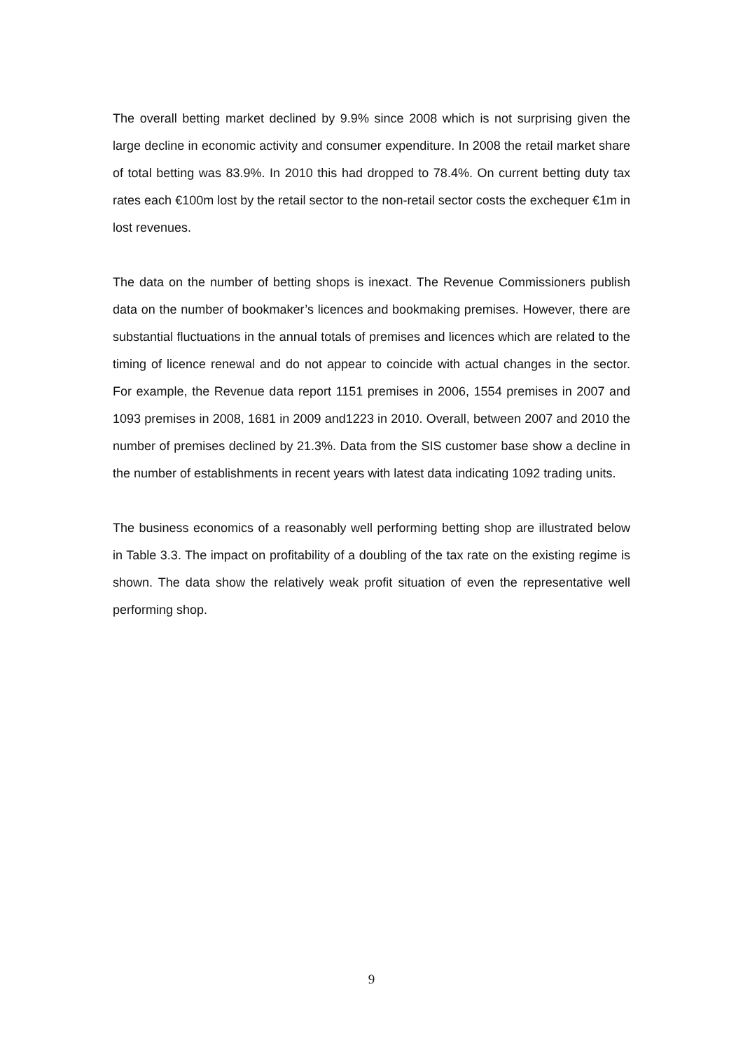The overall betting market declined by 9.9% since 2008 which is not surprising given the large decline in economic activity and consumer expenditure. In 2008 the retail market share of total betting was 83.9%. In 2010 this had dropped to 78.4%. On current betting duty tax rates each €100m lost by the retail sector to the non-retail sector costs the exchequer €1m in lost revenues.
The data on the number of betting shops is inexact. The Revenue Commissioners publish data on the number of bookmaker’s licences and bookmaking premises. However, there are substantial fluctuations in the annual totals of premises and licences which are related to the timing of licence renewal and do not appear to coincide with actual changes in the sector. For example, the Revenue data report 1151 premises in 2006, 1554 premises in 2007 and 1093 premises in 2008, 1681 in 2009 and1223 in 2010. Overall, between 2007 and 2010 the number of premises declined by 21.3%. Data from the SIS customer base show a decline in the number of establishments in recent years with latest data indicating 1092 trading units.
The business economics of a reasonably well performing betting shop are illustrated below in Table 3.3. The impact on profitability of a doubling of the tax rate on the existing regime is shown. The data show the relatively weak profit situation of even the representative well performing shop.
9